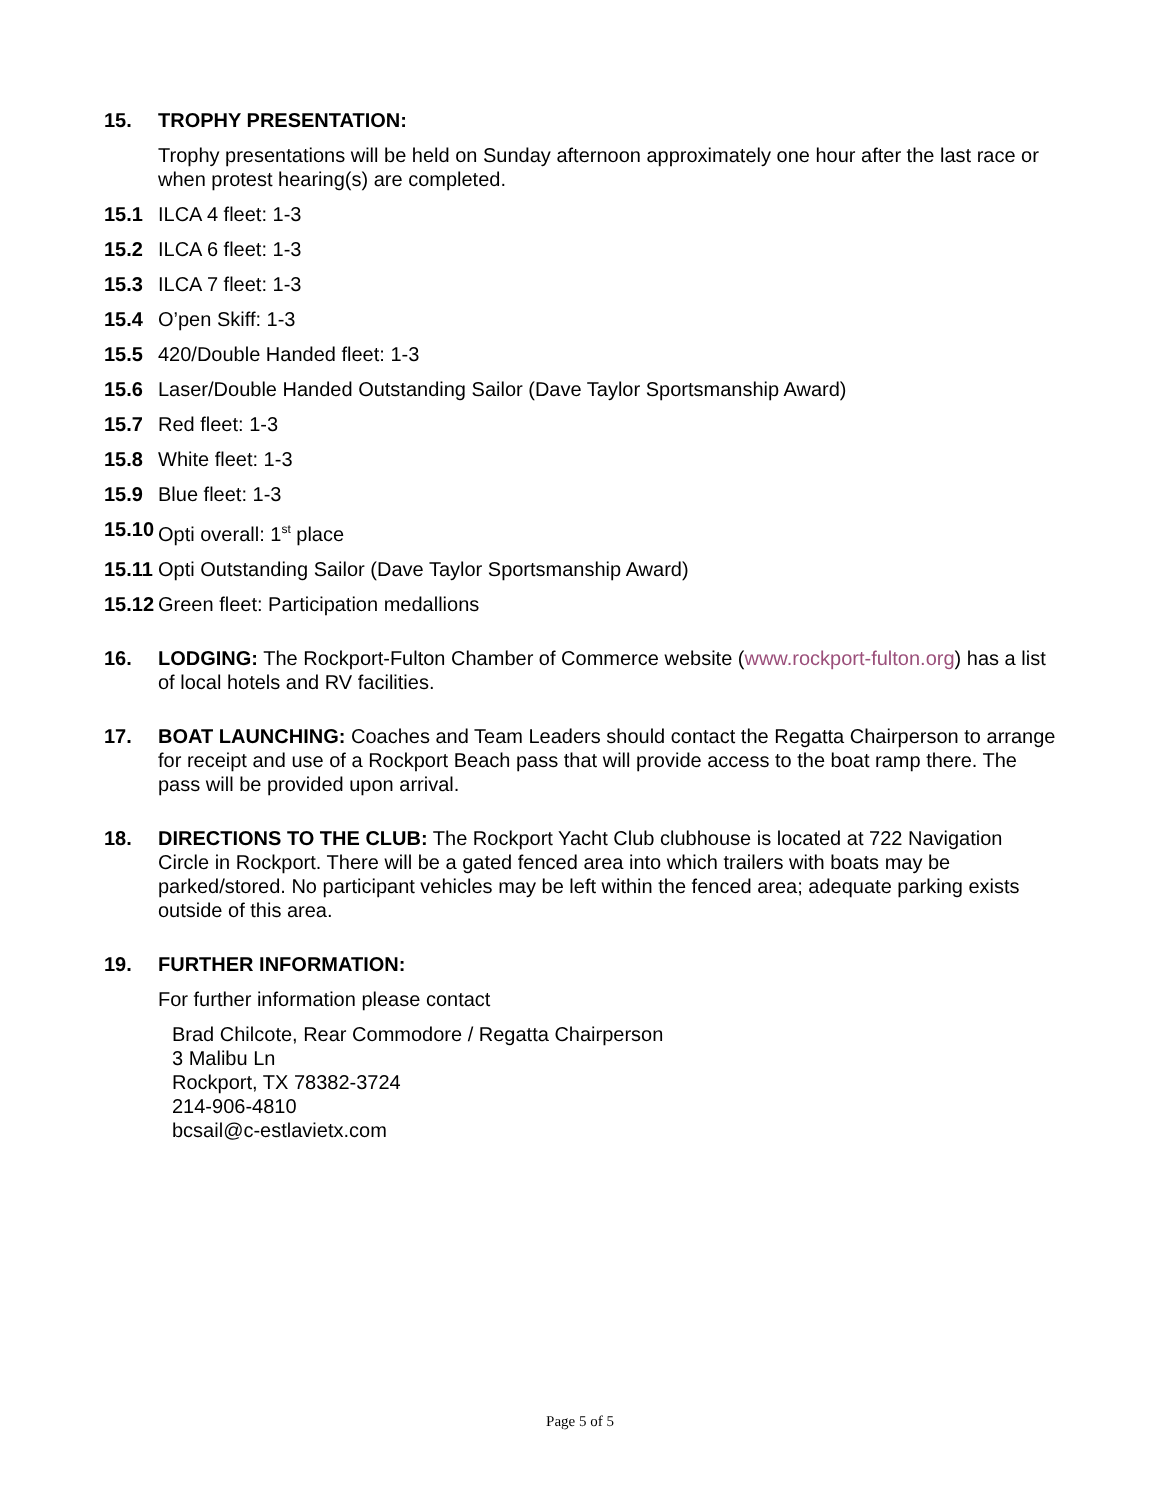15. TROPHY PRESENTATION:
Trophy presentations will be held on Sunday afternoon approximately one hour after the last race or when protest hearing(s) are completed.
15.1 ILCA 4 fleet: 1-3
15.2 ILCA 6 fleet: 1-3
15.3 ILCA 7 fleet: 1-3
15.4 O’pen Skiff: 1-3
15.5 420/Double Handed fleet: 1-3
15.6 Laser/Double Handed Outstanding Sailor (Dave Taylor Sportsmanship Award)
15.7 Red fleet: 1-3
15.8 White fleet: 1-3
15.9 Blue fleet: 1-3
15.10
Opti overall: 1<sup>st</sup> place
15.11
Opti Outstanding Sailor (Dave Taylor Sportsmanship Award)
15.12
Green fleet: Participation medallions
16. LODGING: The Rockport-Fulton Chamber of Commerce website (www.rockport-fulton.org) has a list of local hotels and RV facilities.
17. BOAT LAUNCHING: Coaches and Team Leaders should contact the Regatta Chairperson to arrange for receipt and use of a Rockport Beach pass that will provide access to the boat ramp there. The pass will be provided upon arrival.
18. DIRECTIONS TO THE CLUB: The Rockport Yacht Club clubhouse is located at 722 Navigation Circle in Rockport. There will be a gated fenced area into which trailers with boats may be parked/stored. No participant vehicles may be left within the fenced area; adequate parking exists outside of this area.
19. FURTHER INFORMATION:
For further information please contact
Brad Chilcote, Rear Commodore / Regatta Chairperson
3 Malibu Ln
Rockport, TX 78382-3724
214-906-4810
bcsail@c-estlavietx.com
Page 5 of 5